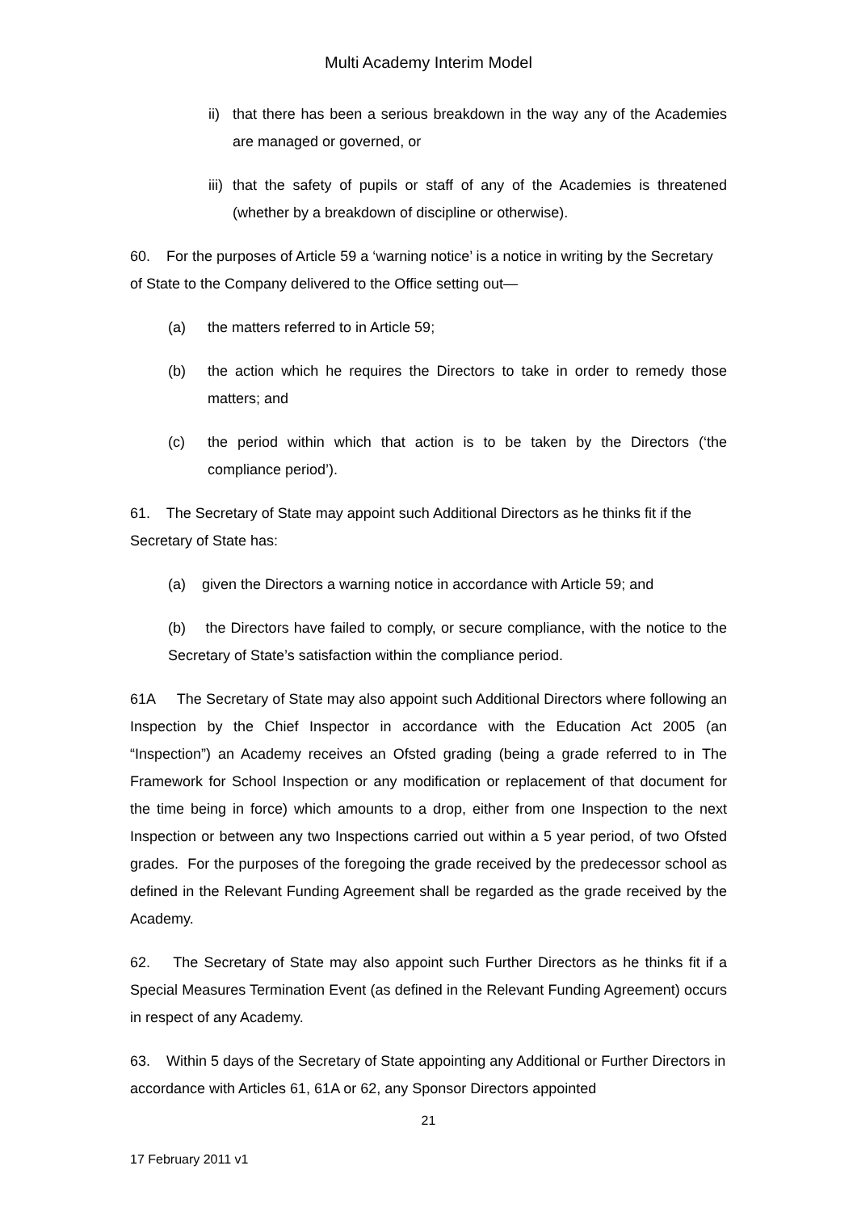Multi Academy Interim Model
ii) that there has been a serious breakdown in the way any of the Academies are managed or governed, or
iii) that the safety of pupils or staff of any of the Academies is threatened (whether by a breakdown of discipline or otherwise).
60. For the purposes of Article 59 a ‘warning notice’ is a notice in writing by the Secretary of State to the Company delivered to the Office setting out—
(a) the matters referred to in Article 59;
(b) the action which he requires the Directors to take in order to remedy those matters; and
(c) the period within which that action is to be taken by the Directors (‘the compliance period’).
61. The Secretary of State may appoint such Additional Directors as he thinks fit if the Secretary of State has:
(a) given the Directors a warning notice in accordance with Article 59; and
(b) the Directors have failed to comply, or secure compliance, with the notice to the Secretary of State’s satisfaction within the compliance period.
61A The Secretary of State may also appoint such Additional Directors where following an Inspection by the Chief Inspector in accordance with the Education Act 2005 (an “Inspection”) an Academy receives an Ofsted grading (being a grade referred to in The Framework for School Inspection or any modification or replacement of that document for the time being in force) which amounts to a drop, either from one Inspection to the next Inspection or between any two Inspections carried out within a 5 year period, of two Ofsted grades. For the purposes of the foregoing the grade received by the predecessor school as defined in the Relevant Funding Agreement shall be regarded as the grade received by the Academy.
62. The Secretary of State may also appoint such Further Directors as he thinks fit if a Special Measures Termination Event (as defined in the Relevant Funding Agreement) occurs in respect of any Academy.
63. Within 5 days of the Secretary of State appointing any Additional or Further Directors in accordance with Articles 61, 61A or 62, any Sponsor Directors appointed
21
17 February 2011 v1